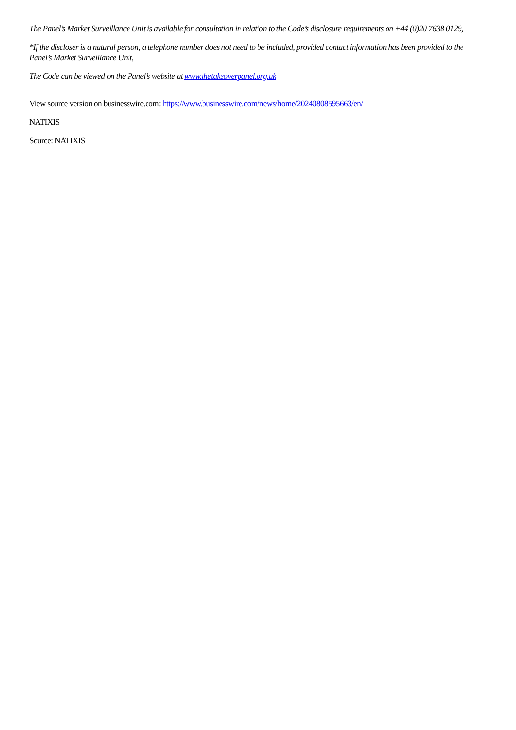The Panel’s Market Surveillance Unit is available for consultation in relation to the Code’s disclosure requirements on +44 (0)20 7638 0129,
*If the discloser is a natural person, a telephone number does not need to be included, provided contact information has been provided to the Panel’s Market Surveillance Unit,
The Code can be viewed on the Panel’s website at www.thetakeoverpanel.org.uk
View source version on businesswire.com: https://www.businesswire.com/news/home/20240808595663/en/
NATIXIS
Source: NATIXIS